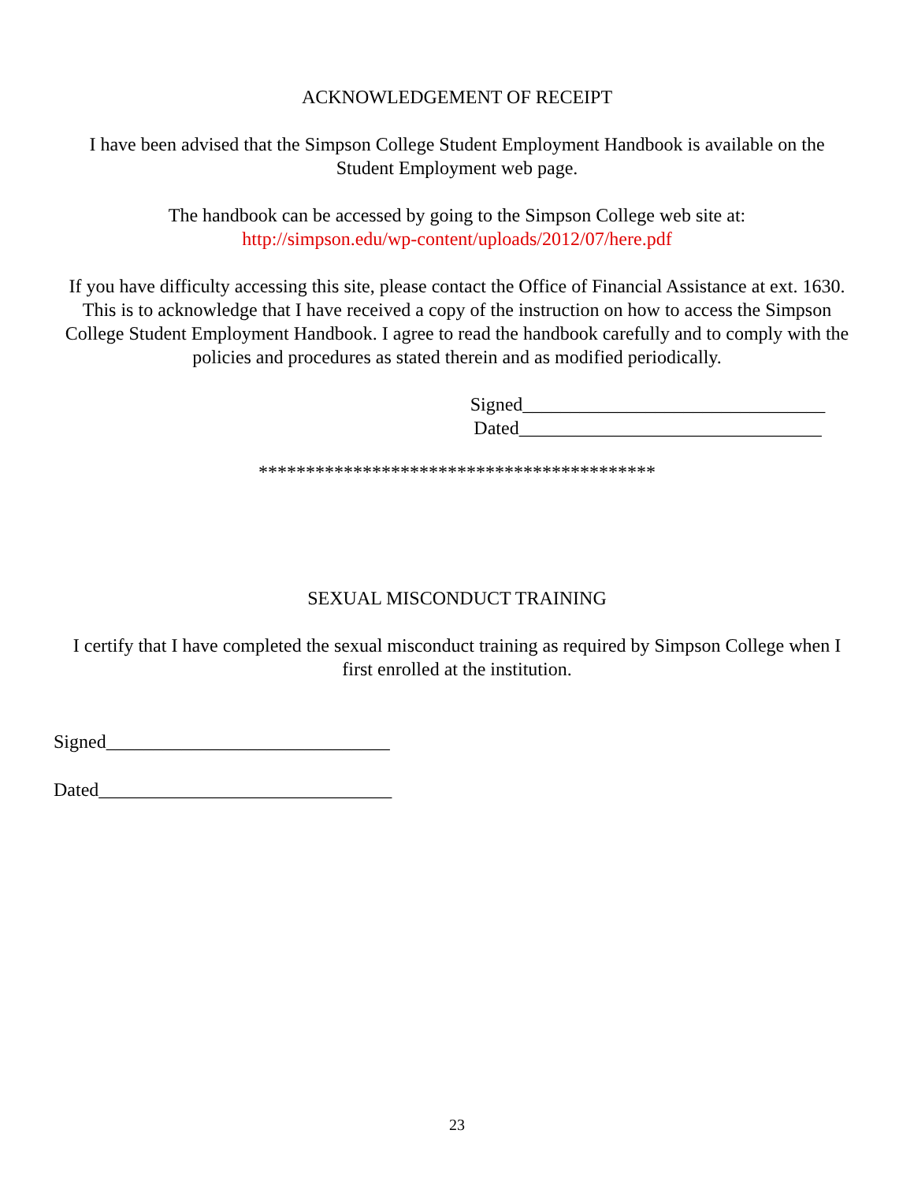ACKNOWLEDGEMENT OF RECEIPT
I have been advised that the Simpson College Student Employment Handbook is available on the Student Employment web page.
The handbook can be accessed by going to the Simpson College web site at:
http://simpson.edu/wp-content/uploads/2012/07/here.pdf
If you have difficulty accessing this site, please contact the Office of Financial Assistance at ext. 1630.
This is to acknowledge that I have received a copy of the instruction on how to access the Simpson College Student Employment Handbook. I agree to read the handbook carefully and to comply with the policies and procedures as stated therein and as modified periodically.
Signed________________________________
Dated________________________________
******************************************
SEXUAL MISCONDUCT TRAINING
I certify that I have completed the sexual misconduct training as required by Simpson College when I first enrolled at the institution.
Signed______________________________
Dated_______________________________
23